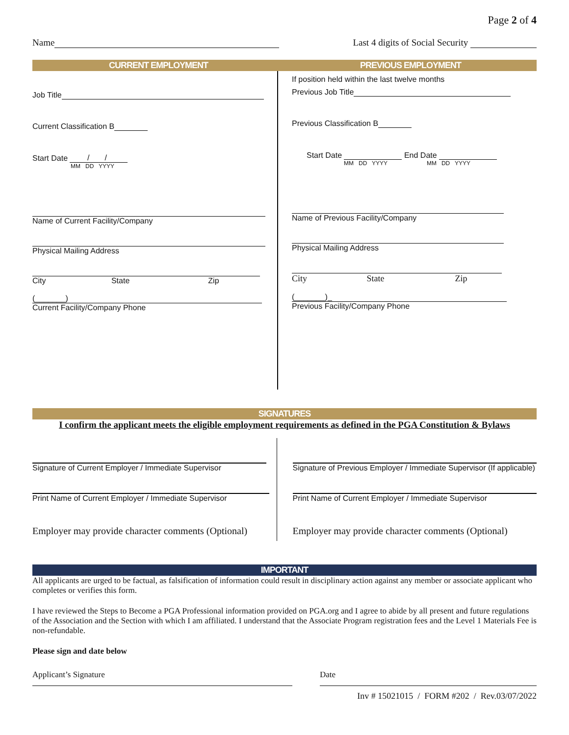Page 2 of 4
Name Last 4 digits of Social Security
CURRENT EMPLOYMENT PREVIOUS EMPLOYMENT
Job Title
Current Classification B
Start Date / /
MM DD YYYY
Name of Current Facility/Company
Physical Mailing Address
City State Zip
(_______)
Current Facility/Company Phone
If position held within the last twelve months
Previous Job Title
Previous Classification B
Start Date End Date
MM DD YYYY MM DD YYYY
Name of Previous Facility/Company
Physical Mailing Address
City State Zip
(_______)_
Previous Facility/Company Phone
SIGNATURES
I confirm the applicant meets the eligible employment requirements as defined in the PGA Constitution & Bylaws
Signature of Current Employer / Immediate Supervisor
Print Name of Current Employer / Immediate Supervisor
Employer may provide character comments (Optional)
Signature of Previous Employer / Immediate Supervisor (If applicable)
Print Name of Current Employer / Immediate Supervisor
Employer may provide character comments (Optional)
IMPORTANT
All applicants are urged to be factual, as falsification of information could result in disciplinary action against any member or associate applicant who completes or verifies this form.
I have reviewed the Steps to Become a PGA Professional information provided on PGA.org and I agree to abide by all present and future regulations of the Association and the Section with which I am affiliated. I understand that the Associate Program registration fees and the Level 1 Materials Fee is non-refundable.
Please sign and date below
Applicant’s Signature Date
Inv # 15021015 / FORM #202 / Rev.03/07/2022